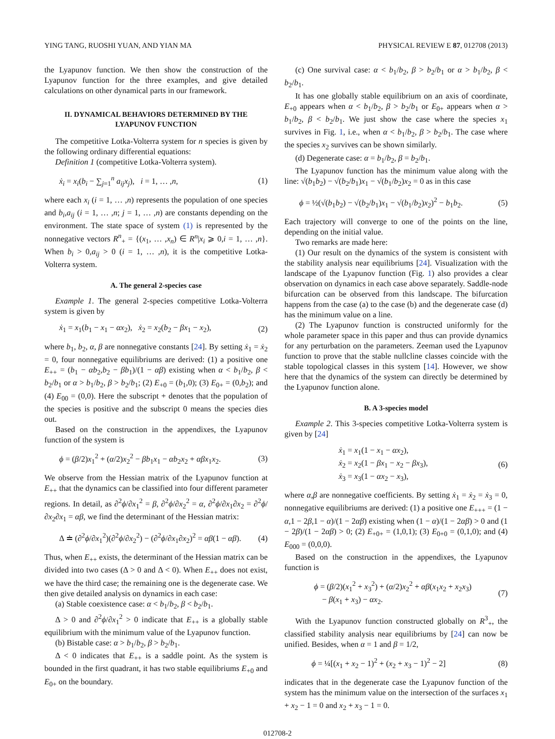YING TANG, RUOSHI YUAN, AND YIAN MA PHYSICAL REVIEW E 87, 012708 (2013)
the Lyapunov function. We then show the construction of the Lyapunov function for the three examples, and give detailed calculations on other dynamical parts in our framework.
II. DYNAMICAL BEHAVIORS DETERMINED BY THE LYAPUNOV FUNCTION
The competitive Lotka-Volterra system for n species is given by the following ordinary differential equations:
Definition 1 (competitive Lotka-Volterra system).
ẋ<sub>i</sub> = x<sub>i</sub>(b<sub>i</sub> − ∑<sub>j=1</sub><sup>n</sup> a<sub>ij</sub>x<sub>j</sub>), i = 1, … ,n, (1)
where each x<sub>i</sub> (i = 1, … ,n) represents the population of one species and b<sub>i</sub>,a<sub>ij</sub> (i = 1, … ,n; j = 1, … ,n) are constants depending on the environment. The state space of system (1) is represented by the nonnegative vectors R<sup>n</sup><sub>+</sub> = {(x<sub>1</sub>, … ,x<sub>n</sub>) ∈ R<sup>n</sup>|x<sub>i</sub> ⩾ 0,i = 1, … ,n}. When b<sub>i</sub> > 0,a<sub>ij</sub> > 0 (i = 1, … ,n), it is the competitive Lotka-Volterra system.
A. The general 2-species case
Example 1. The general 2-species competitive Lotka-Volterra system is given by
ẋ<sub>1</sub> = x<sub>1</sub>(b<sub>1</sub> − x<sub>1</sub> − αx<sub>2</sub>), ẋ<sub>2</sub> = x<sub>2</sub>(b<sub>2</sub> − βx<sub>1</sub> − x<sub>2</sub>), (2)
where b<sub>1</sub>, b<sub>2</sub>, α, β are nonnegative constants [24]. By setting ẋ<sub>1</sub> = ẋ<sub>2</sub> = 0, four nonnegative equilibriums are derived: (1) a positive one E<sub>++</sub> = (b<sub>1</sub> − αb<sub>2</sub>,b<sub>2</sub> − βb<sub>1</sub>)/(1 − αβ) existing when α < b<sub>1</sub>/b<sub>2</sub>, β < b<sub>2</sub>/b<sub>1</sub> or α > b<sub>1</sub>/b<sub>2</sub>, β > b<sub>2</sub>/b<sub>1</sub>; (2) E<sub>+0</sub> = (b<sub>1</sub>,0); (3) E<sub>0+</sub> = (0,b<sub>2</sub>); and (4) E<sub>00</sub> = (0,0). Here the subscript + denotes that the population of the species is positive and the subscript 0 means the species dies out.
Based on the construction in the appendixes, the Lyapunov function of the system is
ϕ = (β/2)x<sub>1</sub><sup>2</sup> + (α/2)x<sub>2</sub><sup>2</sup> − βb<sub>1</sub>x<sub>1</sub> − αb<sub>2</sub>x<sub>2</sub> + αβx<sub>1</sub>x<sub>2</sub>. (3)
We observe from the Hessian matrix of the Lyapunov function at E<sub>++</sub> that the dynamics can be classified into four different parameter regions. In detail, as ∂<sup>2</sup>ϕ/∂x<sub>1</sub><sup>2</sup> = β, ∂<sup>2</sup>ϕ/∂x<sub>2</sub><sup>2</sup> = α, ∂<sup>2</sup>ϕ/∂x<sub>1</sub>∂x<sub>2</sub> = ∂<sup>2</sup>ϕ/∂x<sub>2</sub>∂x<sub>1</sub> = αβ, we find the determinant of the Hessian matrix:
Δ ≐ (∂<sup>2</sup>ϕ/∂x<sub>1</sub><sup>2</sup>)(∂<sup>2</sup>ϕ/∂x<sub>2</sub><sup>2</sup>) − (∂<sup>2</sup>ϕ/∂x<sub>1</sub>∂x<sub>2</sub>)<sup>2</sup> = αβ(1 − αβ). (4)
Thus, when E<sub>++</sub> exists, the determinant of the Hessian matrix can be divided into two cases (Δ > 0 and Δ < 0). When E<sub>++</sub> does not exist, we have the third case; the remaining one is the degenerate case. We then give detailed analysis on dynamics in each case:
(a) Stable coexistence case: α < b<sub>1</sub>/b<sub>2</sub>, β < b<sub>2</sub>/b<sub>1</sub>.
Δ > 0 and ∂<sup>2</sup>ϕ/∂x<sub>1</sub><sup>2</sup> > 0 indicate that E<sub>++</sub> is a globally stable equilibrium with the minimum value of the Lyapunov function.
(b) Bistable case: α > b<sub>1</sub>/b<sub>2</sub>, β > b<sub>2</sub>/b<sub>1</sub>.
Δ < 0 indicates that E<sub>++</sub> is a saddle point. As the system is bounded in the first quadrant, it has two stable equilibriums E<sub>+0</sub> and E<sub>0+</sub> on the boundary.
(c) One survival case: α < b<sub>1</sub>/b<sub>2</sub>, β > b<sub>2</sub>/b<sub>1</sub> or α > b<sub>1</sub>/b<sub>2</sub>, β < b<sub>2</sub>/b<sub>1</sub>.
It has one globally stable equilibrium on an axis of coordinate, E<sub>+0</sub> appears when α < b<sub>1</sub>/b<sub>2</sub>, β > b<sub>2</sub>/b<sub>1</sub> or E<sub>0+</sub> appears when α > b<sub>1</sub>/b<sub>2</sub>, β < b<sub>2</sub>/b<sub>1</sub>. We just show the case where the species x<sub>1</sub> survives in Fig. 1, i.e., when α < b<sub>1</sub>/b<sub>2</sub>, β > b<sub>2</sub>/b<sub>1</sub>. The case where the species x<sub>2</sub> survives can be shown similarly.
(d) Degenerate case: α = b<sub>1</sub>/b<sub>2</sub>, β = b<sub>2</sub>/b<sub>1</sub>.
The Lyapunov function has the minimum value along with the line: √(b<sub>1</sub>b<sub>2</sub>) − √(b<sub>2</sub>/b<sub>1</sub>)x<sub>1</sub> − √(b<sub>1</sub>/b<sub>2</sub>)x<sub>2</sub> = 0 as in this case
ϕ = ½(√(b<sub>1</sub>b<sub>2</sub>) − √(b<sub>2</sub>/b<sub>1</sub>)x<sub>1</sub> − √(b<sub>1</sub>/b<sub>2</sub>)x<sub>2</sub>)<sup>2</sup> − b<sub>1</sub>b<sub>2</sub>. (5)
Each trajectory will converge to one of the points on the line, depending on the initial value.
Two remarks are made here:
(1) Our result on the dynamics of the system is consistent with the stability analysis near equilibriums [24]. Visualization with the landscape of the Lyapunov function (Fig. 1) also provides a clear observation on dynamics in each case above separately. Saddle-node bifurcation can be observed from this landscape. The bifurcation happens from the case (a) to the case (b) and the degenerate case (d) has the minimum value on a line.
(2) The Lyapunov function is constructed uniformly for the whole parameter space in this paper and thus can provide dynamics for any perturbation on the parameters. Zeeman used the Lyapunov function to prove that the stable nullcline classes coincide with the stable topological classes in this system [14]. However, we show here that the dynamics of the system can directly be determined by the Lyapunov function alone.
B. A 3-species model
Example 2. This 3-species competitive Lotka-Volterra system is given by [24]
ẋ<sub>1</sub> = x<sub>1</sub>(1 − x<sub>1</sub> − αx<sub>2</sub>),
ẋ<sub>2</sub> = x<sub>2</sub>(1 − βx<sub>1</sub> − x<sub>2</sub> − βx<sub>3</sub>),
ẋ<sub>3</sub> = x<sub>3</sub>(1 − αx<sub>2</sub> − x<sub>3</sub>), (6)
where α,β are nonnegative coefficients. By setting ẋ<sub>1</sub> = ẋ<sub>2</sub> = ẋ<sub>3</sub> = 0, nonnegative equilibriums are derived: (1) a positive one E<sub>+++</sub> = (1 − α,1 − 2β,1 − α)/(1 − 2αβ) existing when (1 − α)/(1 − 2αβ) > 0 and (1 − 2β)/(1 − 2αβ) > 0; (2) E<sub>+0+</sub> = (1,0,1); (3) E<sub>0+0</sub> = (0,1,0); and (4) E<sub>000</sub> = (0,0,0).
Based on the construction in the appendixes, the Lyapunov function is
ϕ = (β/2)(x<sub>1</sub><sup>2</sup> + x<sub>3</sub><sup>2</sup>) + (α/2)x<sub>2</sub><sup>2</sup> + αβ(x<sub>1</sub>x<sub>2</sub> + x<sub>2</sub>x<sub>3</sub>)
− β(x<sub>1</sub> + x<sub>3</sub>) − αx<sub>2</sub>. (7)
With the Lyapunov function constructed globally on R<sup>3</sup><sub>+</sub>, the classified stability analysis near equilibriums by [24] can now be unified. Besides, when α = 1 and β = 1/2,
ϕ = ¼[(x<sub>1</sub> + x<sub>2</sub> − 1)<sup>2</sup> + (x<sub>2</sub> + x<sub>3</sub> − 1)<sup>2</sup> − 2] (8)
indicates that in the degenerate case the Lyapunov function of the system has the minimum value on the intersection of the surfaces x<sub>1</sub> + x<sub>2</sub> − 1 = 0 and x<sub>2</sub> + x<sub>3</sub> − 1 = 0.
012708-2